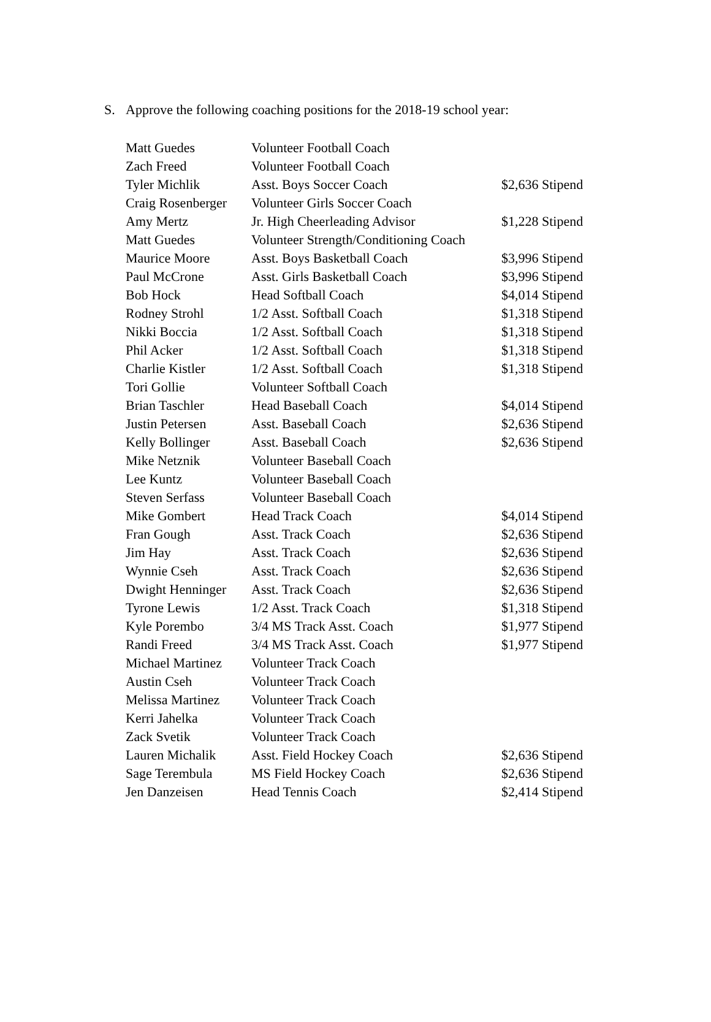S. Approve the following coaching positions for the 2018-19 school year:
| Matt Guedes | Volunteer Football Coach | |
| Zach Freed | Volunteer Football Coach | |
| Tyler Michlik | Asst. Boys Soccer Coach | $2,636 Stipend |
| Craig Rosenberger | Volunteer Girls Soccer Coach | |
| Amy Mertz | Jr. High Cheerleading Advisor | $1,228 Stipend |
| Matt Guedes | Volunteer Strength/Conditioning Coach | |
| Maurice Moore | Asst. Boys Basketball Coach | $3,996 Stipend |
| Paul McCrone | Asst. Girls Basketball Coach | $3,996 Stipend |
| Bob Hock | Head Softball Coach | $4,014 Stipend |
| Rodney Strohl | 1/2 Asst. Softball Coach | $1,318 Stipend |
| Nikki Boccia | 1/2 Asst. Softball Coach | $1,318 Stipend |
| Phil Acker | 1/2 Asst. Softball Coach | $1,318 Stipend |
| Charlie Kistler | 1/2 Asst. Softball Coach | $1,318 Stipend |
| Tori Gollie | Volunteer Softball Coach | |
| Brian Taschler | Head Baseball Coach | $4,014 Stipend |
| Justin Petersen | Asst. Baseball Coach | $2,636 Stipend |
| Kelly Bollinger | Asst. Baseball Coach | $2,636 Stipend |
| Mike Netznik | Volunteer Baseball Coach | |
| Lee Kuntz | Volunteer Baseball Coach | |
| Steven Serfass | Volunteer Baseball Coach | |
| Mike Gombert | Head Track Coach | $4,014 Stipend |
| Fran Gough | Asst. Track Coach | $2,636 Stipend |
| Jim Hay | Asst. Track Coach | $2,636 Stipend |
| Wynnie Cseh | Asst. Track Coach | $2,636 Stipend |
| Dwight Henninger | Asst. Track Coach | $2,636 Stipend |
| Tyrone Lewis | 1/2 Asst. Track Coach | $1,318 Stipend |
| Kyle Porembo | 3/4 MS Track Asst. Coach | $1,977 Stipend |
| Randi Freed | 3/4 MS Track Asst. Coach | $1,977 Stipend |
| Michael Martinez | Volunteer Track Coach | |
| Austin Cseh | Volunteer Track Coach | |
| Melissa Martinez | Volunteer Track Coach | |
| Kerri Jahelka | Volunteer Track Coach | |
| Zack Svetik | Volunteer Track Coach | |
| Lauren Michalik | Asst. Field Hockey Coach | $2,636 Stipend |
| Sage Terembula | MS Field Hockey Coach | $2,636 Stipend |
| Jen Danzeisen | Head Tennis Coach | $2,414 Stipend |